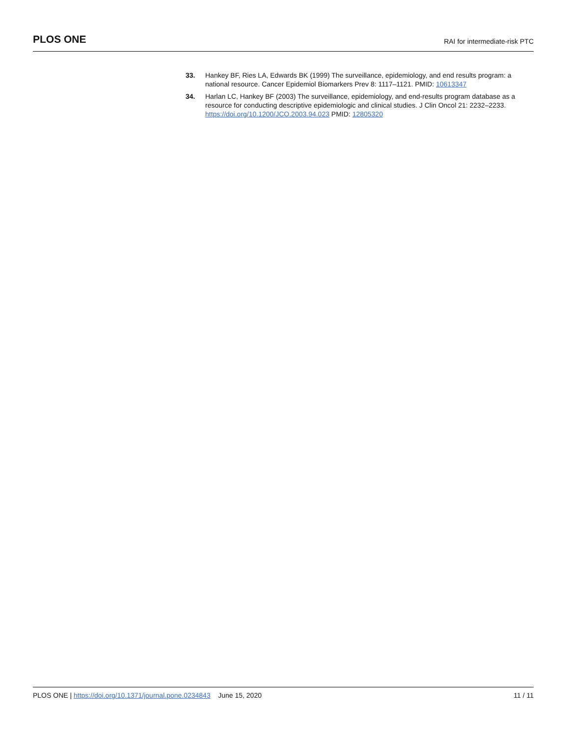PLOS ONE RAI for intermediate-risk PTC
33. Hankey BF, Ries LA, Edwards BK (1999) The surveillance, epidemiology, and end results program: a national resource. Cancer Epidemiol Biomarkers Prev 8: 1117–1121. PMID: 10613347
34. Harlan LC, Hankey BF (2003) The surveillance, epidemiology, and end-results program database as a resource for conducting descriptive epidemiologic and clinical studies. J Clin Oncol 21: 2232–2233. https://doi.org/10.1200/JCO.2003.94.023 PMID: 12805320
PLOS ONE | https://doi.org/10.1371/journal.pone.0234843 June 15, 2020 11 / 11